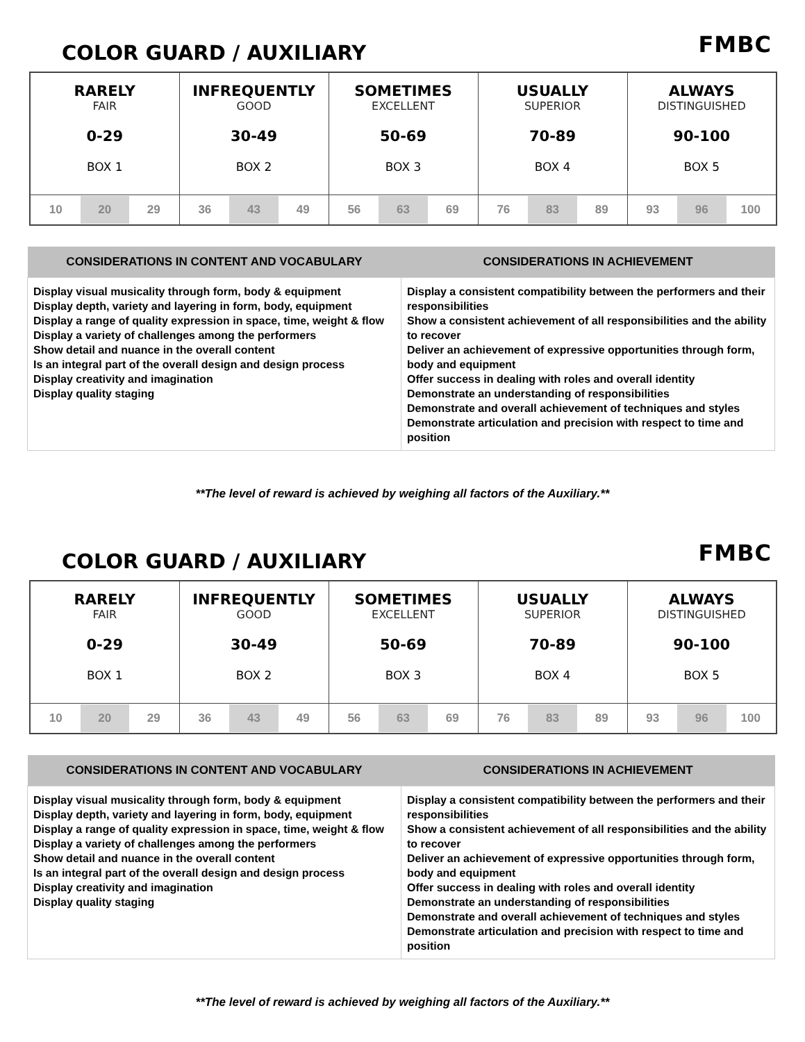COLOR GUARD / AUXILIARY
FMBC
| RARELY FAIR 0-29 BOX 1 | INFREQUENTLY GOOD 30-49 BOX 2 | SOMETIMES EXCELLENT 50-69 BOX 3 | USUALLY SUPERIOR 70-89 BOX 4 | ALWAYS DISTINGUISHED 90-100 BOX 5 |
| 10 20 29 | 36 43 49 | 56 63 69 | 76 83 89 | 93 96 100 |
| CONSIDERATIONS IN CONTENT AND VOCABULARY | CONSIDERATIONS IN ACHIEVEMENT |
| --- | --- |
| Display visual musicality through form, body & equipment Display depth, variety and layering in form, body, equipment Display a range of quality expression in space, time, weight & flow Display a variety of challenges among the performers Show detail and nuance in the overall content Is an integral part of the overall design and design process Display creativity and imagination Display quality staging | Display a consistent compatibility between the performers and their responsibilities Show a consistent achievement of all responsibilities and the ability to recover Deliver an achievement of expressive opportunities through form, body and equipment Offer success in dealing with roles and overall identity Demonstrate an understanding of responsibilities Demonstrate and overall achievement of techniques and styles Demonstrate articulation and precision with respect to time and position |
**The level of reward is achieved by weighing all factors of the Auxiliary.**
COLOR GUARD / AUXILIARY
FMBC
| RARELY FAIR 0-29 BOX 1 | INFREQUENTLY GOOD 30-49 BOX 2 | SOMETIMES EXCELLENT 50-69 BOX 3 | USUALLY SUPERIOR 70-89 BOX 4 | ALWAYS DISTINGUISHED 90-100 BOX 5 |
| 10 20 29 | 36 43 49 | 56 63 69 | 76 83 89 | 93 96 100 |
| CONSIDERATIONS IN CONTENT AND VOCABULARY | CONSIDERATIONS IN ACHIEVEMENT |
| --- | --- |
| Display visual musicality through form, body & equipment Display depth, variety and layering in form, body, equipment Display a range of quality expression in space, time, weight & flow Display a variety of challenges among the performers Show detail and nuance in the overall content Is an integral part of the overall design and design process Display creativity and imagination Display quality staging | Display a consistent compatibility between the performers and their responsibilities Show a consistent achievement of all responsibilities and the ability to recover Deliver an achievement of expressive opportunities through form, body and equipment Offer success in dealing with roles and overall identity Demonstrate an understanding of responsibilities Demonstrate and overall achievement of techniques and styles Demonstrate articulation and precision with respect to time and position |
**The level of reward is achieved by weighing all factors of the Auxiliary.**